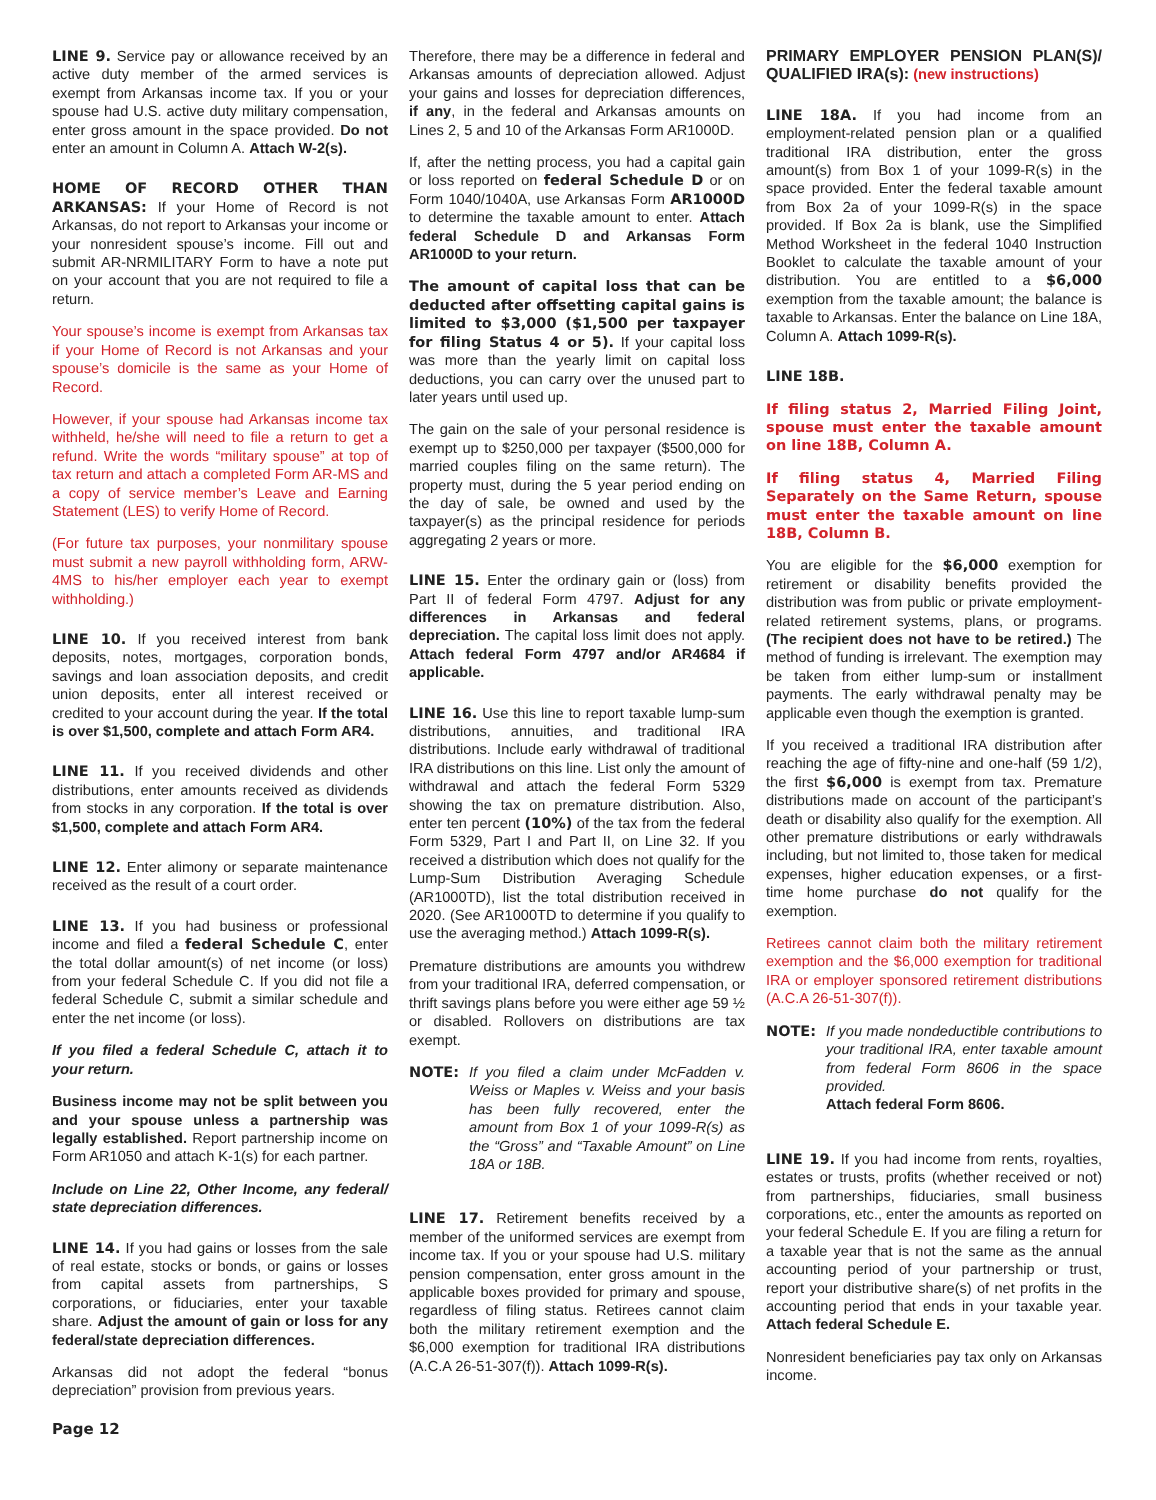LINE 9. Service pay or allowance received by an active duty member of the armed services is exempt from Arkansas income tax. If you or your spouse had U.S. active duty military compensation, enter gross amount in the space provided. Do not enter an amount in Column A. Attach W-2(s).
HOME OF RECORD OTHER THAN ARKANSAS: If your Home of Record is not Arkansas, do not report to Arkansas your income or your nonresident spouse’s income. Fill out and submit AR-NRMILITARY Form to have a note put on your account that you are not required to file a return.
Your spouse’s income is exempt from Arkansas tax if your Home of Record is not Arkansas and your spouse’s domicile is the same as your Home of Record.
However, if your spouse had Arkansas income tax withheld, he/she will need to file a return to get a refund. Write the words “military spouse” at top of tax return and attach a completed Form AR-MS and a copy of service member’s Leave and Earning Statement (LES) to verify Home of Record.
(For future tax purposes, your nonmilitary spouse must submit a new payroll withholding form, ARW-4MS to his/her employer each year to exempt withholding.)
LINE 10. If you received interest from bank deposits, notes, mortgages, corporation bonds, savings and loan association deposits, and credit union deposits, enter all interest received or credited to your account during the year. If the total is over $1,500, complete and attach Form AR4.
LINE 11. If you received dividends and other distributions, enter amounts received as dividends from stocks in any corporation. If the total is over $1,500, complete and attach Form AR4.
LINE 12. Enter alimony or separate maintenance received as the result of a court order.
LINE 13. If you had business or professional income and filed a federal Schedule C, enter the total dollar amount(s) of net income (or loss) from your federal Schedule C. If you did not file a federal Schedule C, submit a similar schedule and enter the net income (or loss).
If you filed a federal Schedule C, attach it to your return.
Business income may not be split between you and your spouse unless a partnership was legally established. Report partnership income on Form AR1050 and attach K-1(s) for each partner.
Include on Line 22, Other Income, any federal/ state depreciation differences.
LINE 14. If you had gains or losses from the sale of real estate, stocks or bonds, or gains or losses from capital assets from partnerships, S corporations, or fiduciaries, enter your taxable share. Adjust the amount of gain or loss for any federal/state depreciation differences.
Arkansas did not adopt the federal “bonus depreciation” provision from previous years.
Therefore, there may be a difference in federal and Arkansas amounts of depreciation allowed. Adjust your gains and losses for depreciation differences, if any, in the federal and Arkansas amounts on Lines 2, 5 and 10 of the Arkansas Form AR1000D.
If, after the netting process, you had a capital gain or loss reported on federal Schedule D or on Form 1040/1040A, use Arkansas Form AR1000D to determine the taxable amount to enter. Attach federal Schedule D and Arkansas Form AR1000D to your return.
The amount of capital loss that can be deducted after offsetting capital gains is limited to $3,000 ($1,500 per taxpayer for filing Status 4 or 5). If your capital loss was more than the yearly limit on capital loss deductions, you can carry over the unused part to later years until used up.
The gain on the sale of your personal residence is exempt up to $250,000 per taxpayer ($500,000 for married couples filing on the same return). The property must, during the 5 year period ending on the day of sale, be owned and used by the taxpayer(s) as the principal residence for periods aggregating 2 years or more.
LINE 15. Enter the ordinary gain or (loss) from Part II of federal Form 4797. Adjust for any differences in Arkansas and federal depreciation. The capital loss limit does not apply. Attach federal Form 4797 and/or AR4684 if applicable.
LINE 16. Use this line to report taxable lump-sum distributions, annuities, and traditional IRA distributions. Include early withdrawal of traditional IRA distributions on this line. List only the amount of withdrawal and attach the federal Form 5329 showing the tax on premature distribution. Also, enter ten percent (10%) of the tax from the federal Form 5329, Part I and Part II, on Line 32. If you received a distribution which does not qualify for the Lump-Sum Distribution Averaging Schedule (AR1000TD), list the total distribution received in 2020. (See AR1000TD to determine if you qualify to use the averaging method.) Attach 1099-R(s).
Premature distributions are amounts you withdrew from your traditional IRA, deferred compensation, or thrift savings plans before you were either age 59 ½ or disabled. Rollovers on distributions are tax exempt.
NOTE: If you filed a claim under McFadden v. Weiss or Maples v. Weiss and your basis has been fully recovered, enter the amount from Box 1 of your 1099-R(s) as the “Gross” and “Taxable Amount” on Line 18A or 18B.
LINE 17. Retirement benefits received by a member of the uniformed services are exempt from income tax. If you or your spouse had U.S. military pension compensation, enter gross amount in the applicable boxes provided for primary and spouse, regardless of filing status. Retirees cannot claim both the military retirement exemption and the $6,000 exemption for traditional IRA distributions (A.C.A 26-51-307(f)). Attach 1099-R(s).
PRIMARY EMPLOYER PENSION PLAN(S)/ QUALIFIED IRA(s): (new instructions)
LINE 18A. If you had income from an employment-related pension plan or a qualified traditional IRA distribution, enter the gross amount(s) from Box 1 of your 1099-R(s) in the space provided. Enter the federal taxable amount from Box 2a of your 1099-R(s) in the space provided. If Box 2a is blank, use the Simplified Method Worksheet in the federal 1040 Instruction Booklet to calculate the taxable amount of your distribution. You are entitled to a $6,000 exemption from the taxable amount; the balance is taxable to Arkansas. Enter the balance on Line 18A, Column A. Attach 1099-R(s).
LINE 18B.
If filing status 2, Married Filing Joint, spouse must enter the taxable amount on line 18B, Column A.
If filing status 4, Married Filing Separately on the Same Return, spouse must enter the taxable amount on line 18B, Column B.
You are eligible for the $6,000 exemption for retirement or disability benefits provided the distribution was from public or private employment-related retirement systems, plans, or programs. (The recipient does not have to be retired.) The method of funding is irrelevant. The exemption may be taken from either lump-sum or installment payments. The early withdrawal penalty may be applicable even though the exemption is granted.
If you received a traditional IRA distribution after reaching the age of fifty-nine and one-half (59 1/2), the first $6,000 is exempt from tax. Premature distributions made on account of the participant’s death or disability also qualify for the exemption. All other premature distributions or early withdrawals including, but not limited to, those taken for medical expenses, higher education expenses, or a first-time home purchase do not qualify for the exemption.
Retirees cannot claim both the military retirement exemption and the $6,000 exemption for traditional IRA or employer sponsored retirement distributions (A.C.A 26-51-307(f)).
NOTE: If you made nondeductible contributions to your traditional IRA, enter taxable amount from federal Form 8606 in the space provided.
Attach federal Form 8606.
LINE 19. If you had income from rents, royalties, estates or trusts, profits (whether received or not) from partnerships, fiduciaries, small business corporations, etc., enter the amounts as reported on your federal Schedule E. If you are filing a return for a taxable year that is not the same as the annual accounting period of your partnership or trust, report your distributive share(s) of net profits in the accounting period that ends in your taxable year. Attach federal Schedule E.
Nonresident beneficiaries pay tax only on Arkansas income.
Page 12